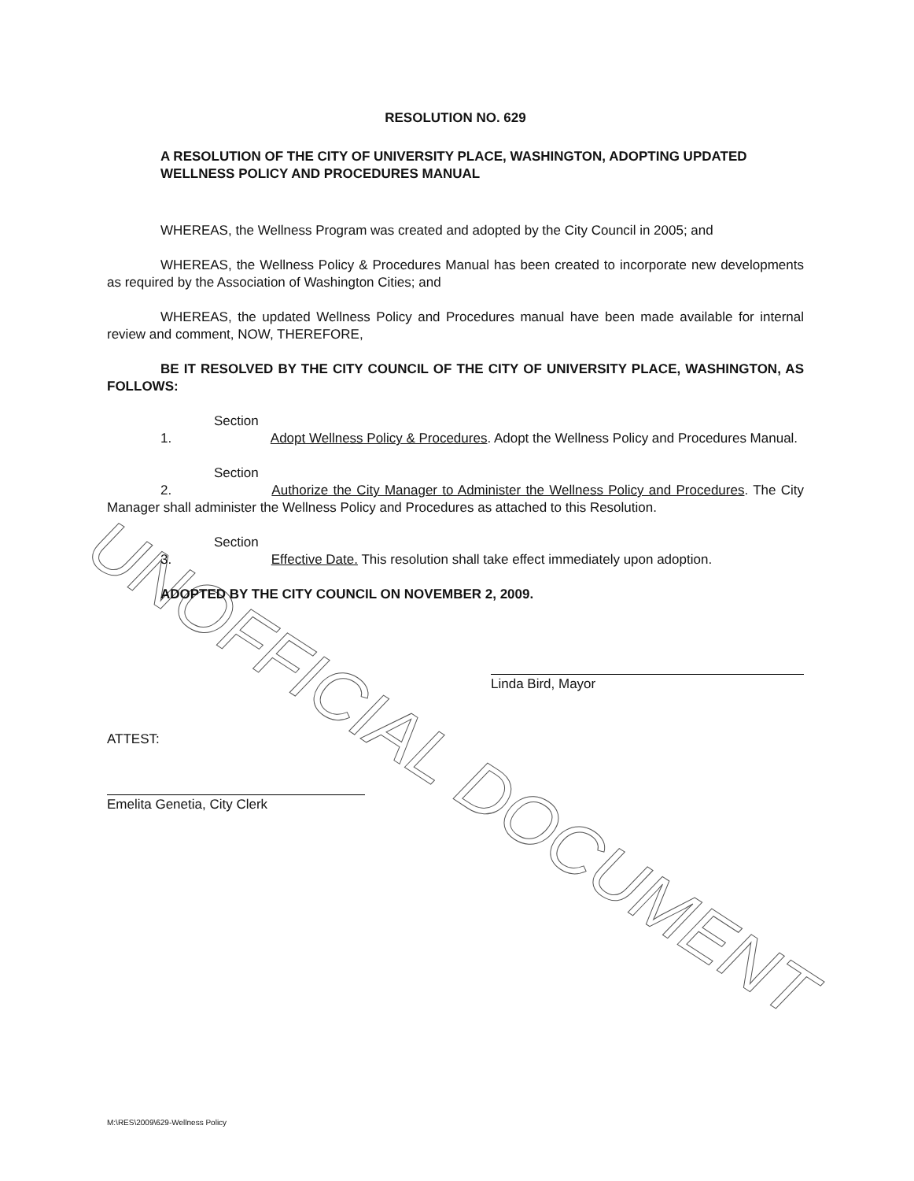UNOFFICIAL DOCUMENT
RESOLUTION NO. 629
A RESOLUTION OF THE CITY OF UNIVERSITY PLACE, WASHINGTON, ADOPTING UPDATED WELLNESS POLICY AND PROCEDURES MANUAL
WHEREAS, the Wellness Program was created and adopted by the City Council in 2005; and
WHEREAS, the Wellness Policy & Procedures Manual has been created to incorporate new developments as required by the Association of Washington Cities; and
WHEREAS, the updated Wellness Policy and Procedures manual have been made available for internal review and comment, NOW, THEREFORE,
BE IT RESOLVED BY THE CITY COUNCIL OF THE CITY OF UNIVERSITY PLACE, WASHINGTON, AS FOLLOWS:
Section 1. Adopt Wellness Policy & Procedures. Adopt the Wellness Policy and Procedures Manual.
Section 2. Authorize the City Manager to Administer the Wellness Policy and Procedures. The City Manager shall administer the Wellness Policy and Procedures as attached to this Resolution.
Section 3. Effective Date. This resolution shall take effect immediately upon adoption.
ADOPTED BY THE CITY COUNCIL ON NOVEMBER 2, 2009.
Linda Bird, Mayor
ATTEST:
Emelita Genetia, City Clerk
M:\RES\2009\629-Wellness Policy